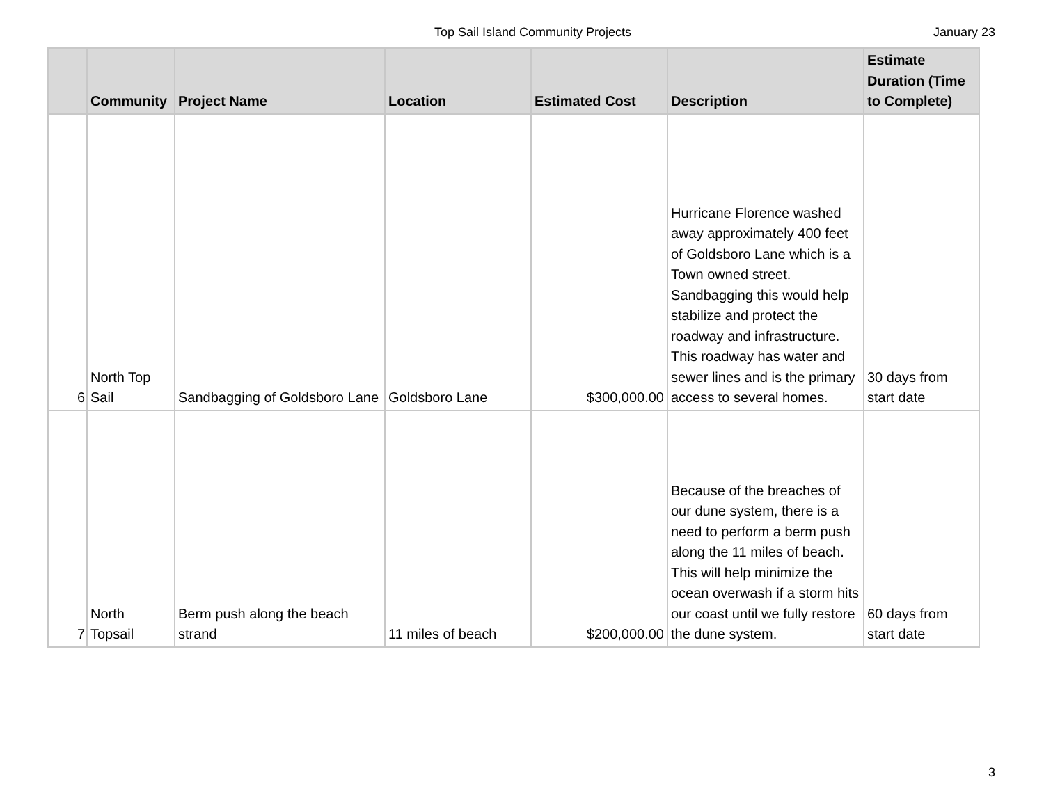Top Sail Island Community Projects
January 23
| | Community | Project Name | Location | Estimated Cost | Description | Estimate Duration (Time to Complete) |
| --- | --- | --- | --- | --- | --- | --- |
| 6 | North Top Sail | Sandbagging of Goldsboro Lane | Goldsboro Lane | $300,000.00 | Hurricane Florence washed away approximately 400 feet of Goldsboro Lane which is a Town owned street. Sandbagging this would help stabilize and protect the roadway and infrastructure. This roadway has water and sewer lines and is the primary access to several homes. | 30 days from start date |
| 7 | North Topsail | Berm push along the beach strand | 11 miles of beach | $200,000.00 | Because of the breaches of our dune system, there is a need to perform a berm push along the 11 miles of beach. This will help minimize the ocean overwash if a storm hits our coast until we fully restore the dune system. | 60 days from start date |
3